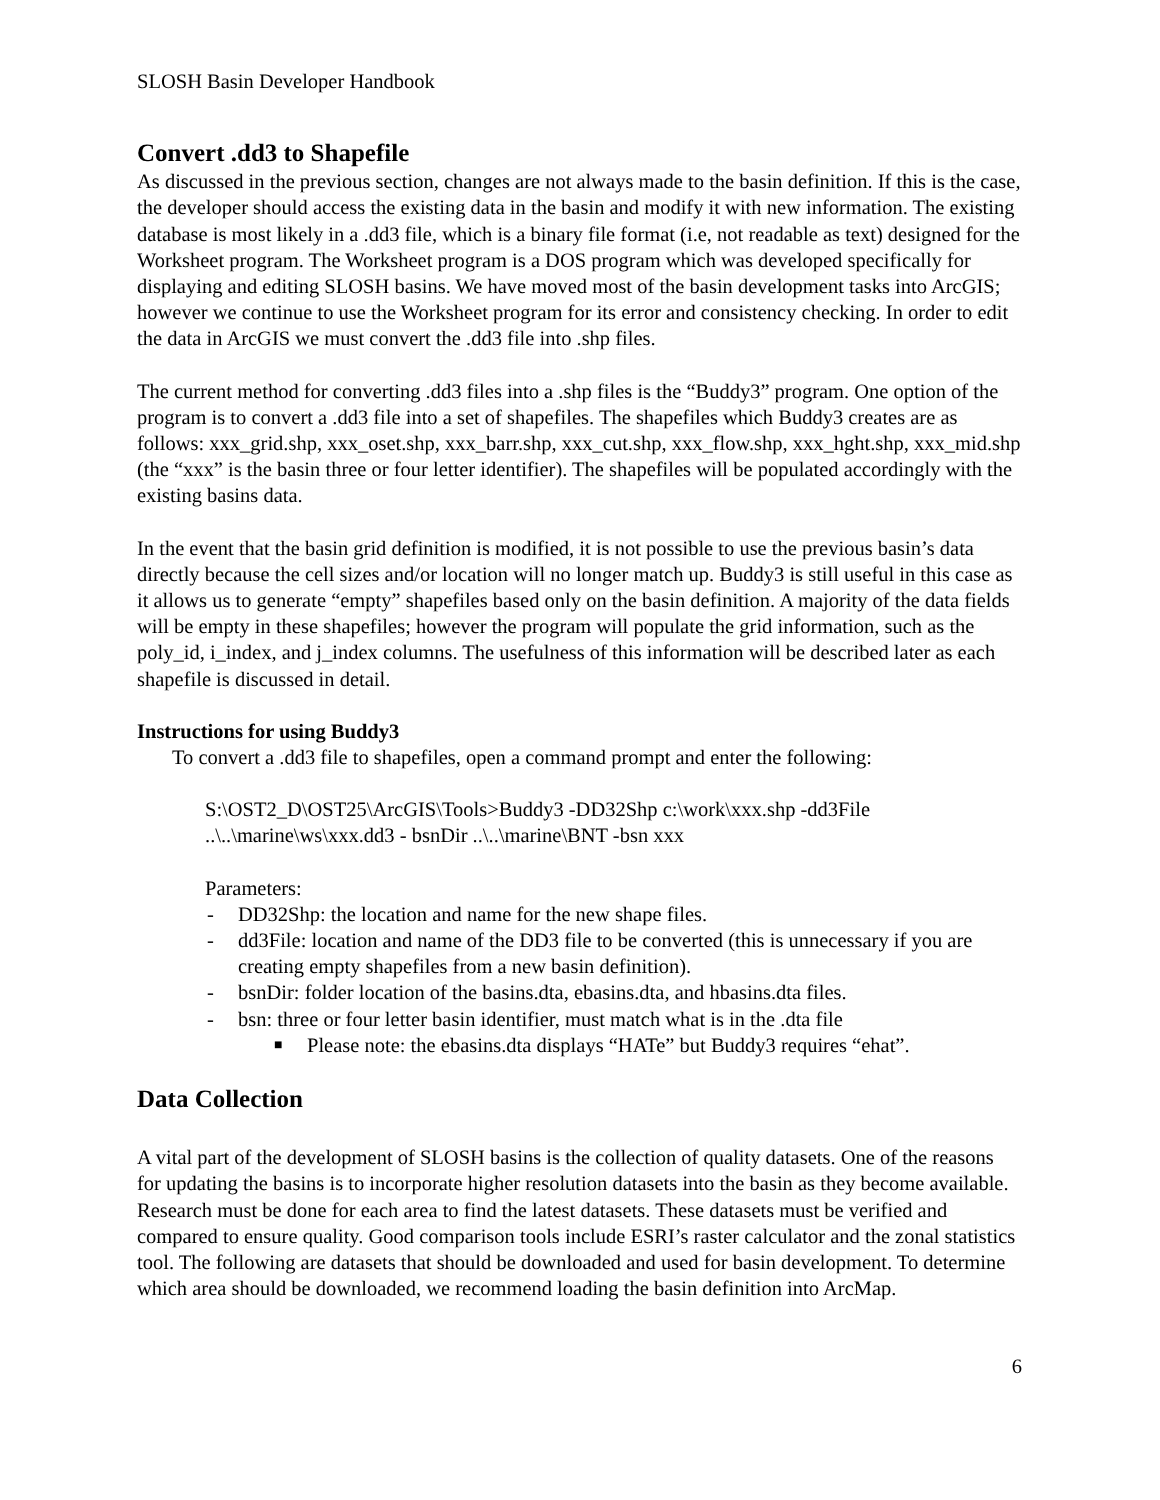SLOSH Basin Developer Handbook
Convert .dd3 to Shapefile
As discussed in the previous section, changes are not always made to the basin definition. If this is the case, the developer should access the existing data in the basin and modify it with new information. The existing database is most likely in a .dd3 file, which is a binary file format (i.e, not readable as text) designed for the Worksheet program. The Worksheet program is a DOS program which was developed specifically for displaying and editing SLOSH basins. We have moved most of the basin development tasks into ArcGIS; however we continue to use the Worksheet program for its error and consistency checking. In order to edit the data in ArcGIS we must convert the .dd3 file into .shp files.
The current method for converting .dd3 files into a .shp files is the “Buddy3” program. One option of the program is to convert a .dd3 file into a set of shapefiles. The shapefiles which Buddy3 creates are as follows: xxx_grid.shp, xxx_oset.shp, xxx_barr.shp, xxx_cut.shp, xxx_flow.shp, xxx_hght.shp, xxx_mid.shp (the “xxx” is the basin three or four letter identifier). The shapefiles will be populated accordingly with the existing basins data.
In the event that the basin grid definition is modified, it is not possible to use the previous basin’s data directly because the cell sizes and/or location will no longer match up. Buddy3 is still useful in this case as it allows us to generate “empty” shapefiles based only on the basin definition. A majority of the data fields will be empty in these shapefiles; however the program will populate the grid information, such as the poly_id, i_index, and j_index columns. The usefulness of this information will be described later as each shapefile is discussed in detail.
Instructions for using Buddy3
To convert a .dd3 file to shapefiles, open a command prompt and enter the following:
S:\OST2_D\OST25\ArcGIS\Tools>Buddy3 -DD32Shp c:\work\xxx.shp -dd3File ..\..\marine\ws\xxx.dd3 - bsnDir ..\..\marine\BNT -bsn xxx
Parameters:
- DD32Shp: the location and name for the new shape files.
- dd3File: location and name of the DD3 file to be converted (this is unnecessary if you are creating empty shapefiles from a new basin definition).
- bsnDir: folder location of the basins.dta, ebasins.dta, and hbasins.dta files.
- bsn: three or four letter basin identifier, must match what is in the .dta file
■ Please note: the ebasins.dta displays “HATe” but Buddy3 requires “ehat”.
Data Collection
A vital part of the development of SLOSH basins is the collection of quality datasets. One of the reasons for updating the basins is to incorporate higher resolution datasets into the basin as they become available. Research must be done for each area to find the latest datasets. These datasets must be verified and compared to ensure quality. Good comparison tools include ESRI’s raster calculator and the zonal statistics tool. The following are datasets that should be downloaded and used for basin development. To determine which area should be downloaded, we recommend loading the basin definition into ArcMap.
6